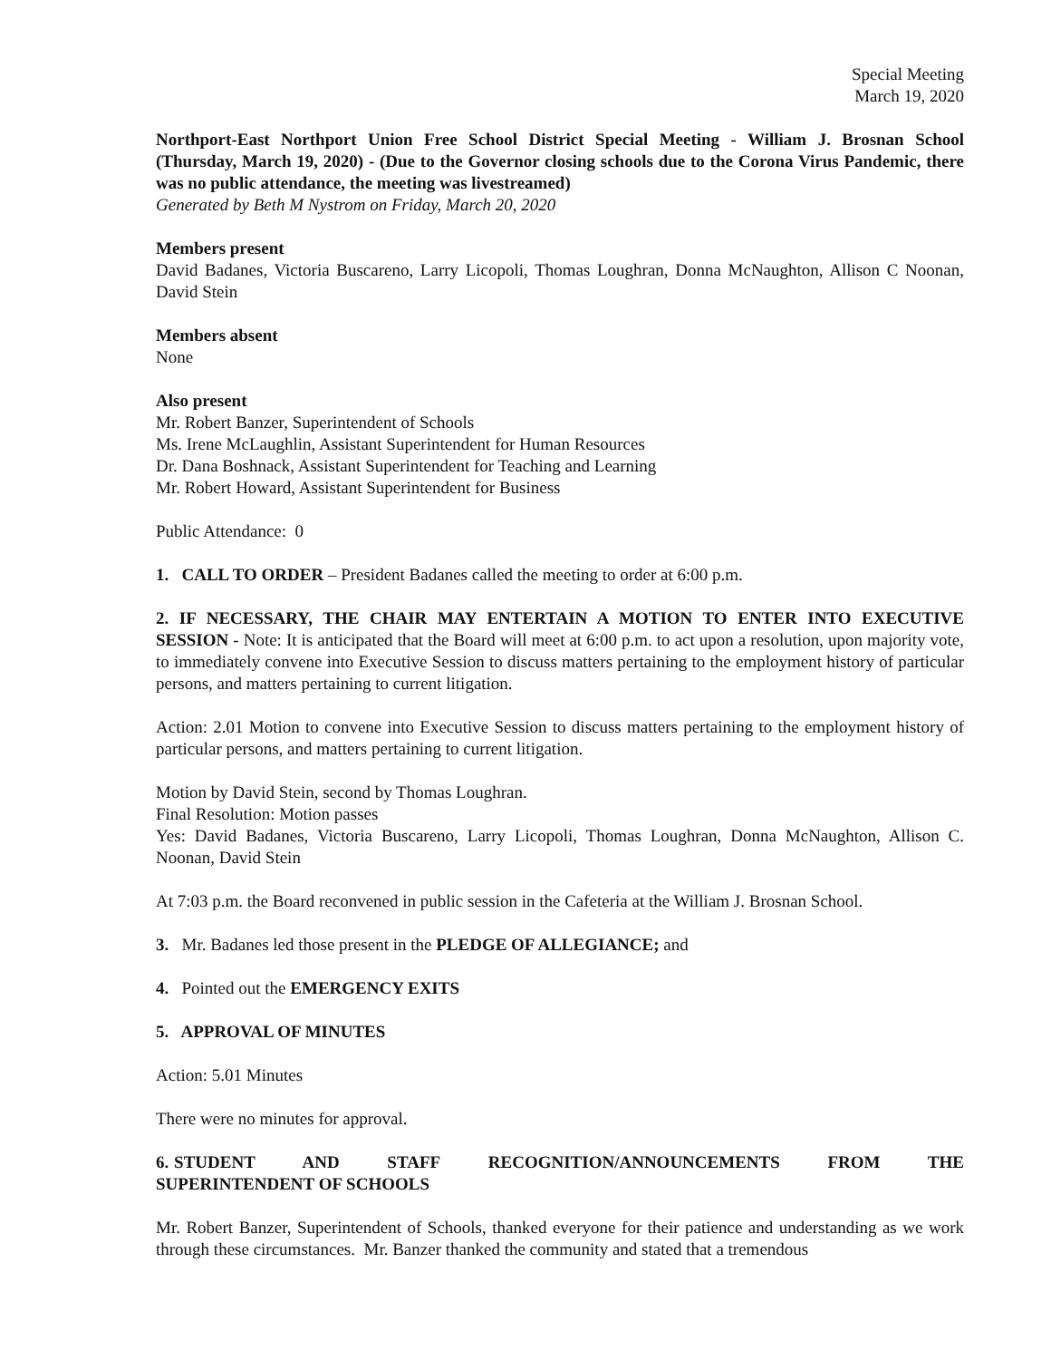Special Meeting
March 19, 2020
Northport-East Northport Union Free School District Special Meeting - William J. Brosnan School (Thursday, March 19, 2020) - (Due to the Governor closing schools due to the Corona Virus Pandemic, there was no public attendance, the meeting was livestreamed)
Generated by Beth M Nystrom on Friday, March 20, 2020
Members present
David Badanes, Victoria Buscareno, Larry Licopoli, Thomas Loughran, Donna McNaughton, Allison C Noonan, David Stein
Members absent
None
Also present
Mr. Robert Banzer, Superintendent of Schools
Ms. Irene McLaughlin, Assistant Superintendent for Human Resources
Dr. Dana Boshnack, Assistant Superintendent for Teaching and Learning
Mr. Robert Howard, Assistant Superintendent for Business
Public Attendance: 0
1. CALL TO ORDER – President Badanes called the meeting to order at 6:00 p.m.
2. IF NECESSARY, THE CHAIR MAY ENTERTAIN A MOTION TO ENTER INTO EXECUTIVE SESSION - Note: It is anticipated that the Board will meet at 6:00 p.m. to act upon a resolution, upon majority vote, to immediately convene into Executive Session to discuss matters pertaining to the employment history of particular persons, and matters pertaining to current litigation.
Action: 2.01 Motion to convene into Executive Session to discuss matters pertaining to the employment history of particular persons, and matters pertaining to current litigation.
Motion by David Stein, second by Thomas Loughran.
Final Resolution: Motion passes
Yes: David Badanes, Victoria Buscareno, Larry Licopoli, Thomas Loughran, Donna McNaughton, Allison C. Noonan, David Stein
At 7:03 p.m. the Board reconvened in public session in the Cafeteria at the William J. Brosnan School.
3. Mr. Badanes led those present in the PLEDGE OF ALLEGIANCE; and
4. Pointed out the EMERGENCY EXITS
5. APPROVAL OF MINUTES
Action: 5.01 Minutes
There were no minutes for approval.
6. STUDENT AND STAFF RECOGNITION/ANNOUNCEMENTS FROM THE SUPERINTENDENT OF SCHOOLS
Mr. Robert Banzer, Superintendent of Schools, thanked everyone for their patience and understanding as we work through these circumstances. Mr. Banzer thanked the community and stated that a tremendous